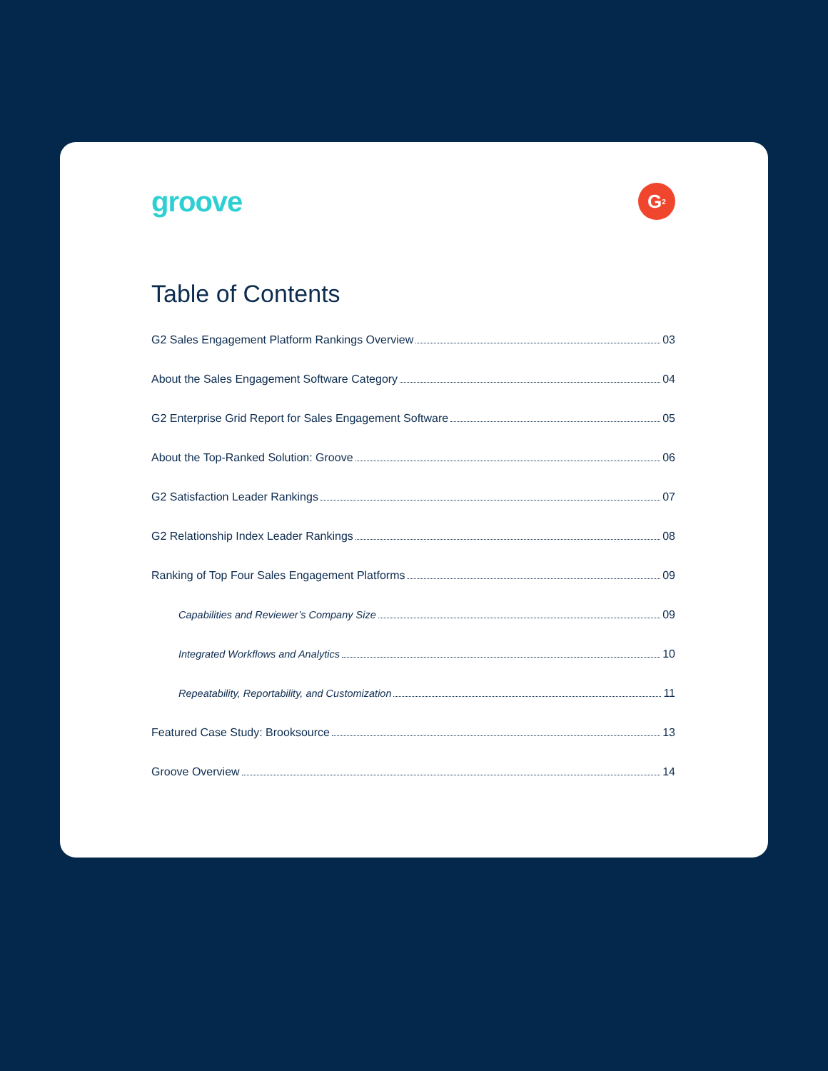groove
G<sup>2</sup>
Table of Contents
G2 Sales Engagement Platform Rankings Overview 03
About the Sales Engagement Software Category 04
G2 Enterprise Grid Report for Sales Engagement Software 05
About the Top-Ranked Solution: Groove 06
G2 Satisfaction Leader Rankings 07
G2 Relationship Index Leader Rankings 08
Ranking of Top Four Sales Engagement Platforms 09
Capabilities and Reviewer’s Company Size 09
Integrated Workflows and Analytics 10
Repeatability, Reportability, and Customization 11
Featured Case Study: Brooksource 13
Groove Overview 14